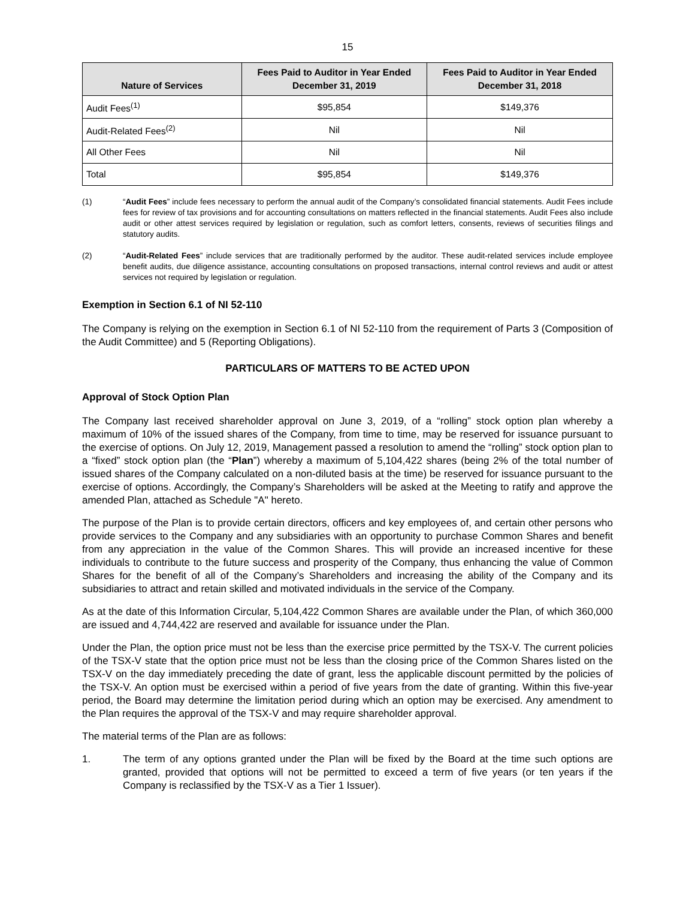15
| Nature of Services | Fees Paid to Auditor in Year Ended December 31, 2019 | Fees Paid to Auditor in Year Ended December 31, 2018 |
| --- | --- | --- |
| Audit Fees<sup>(1)</sup> | $95,854 | $149,376 |
| Audit-Related Fees<sup>(2)</sup> | Nil | Nil |
| All Other Fees | Nil | Nil |
| Total | $95,854 | $149,376 |
(1) “Audit Fees” include fees necessary to perform the annual audit of the Company’s consolidated financial statements. Audit Fees include fees for review of tax provisions and for accounting consultations on matters reflected in the financial statements. Audit Fees also include audit or other attest services required by legislation or regulation, such as comfort letters, consents, reviews of securities filings and statutory audits.
(2) “Audit-Related Fees” include services that are traditionally performed by the auditor. These audit-related services include employee benefit audits, due diligence assistance, accounting consultations on proposed transactions, internal control reviews and audit or attest services not required by legislation or regulation.
Exemption in Section 6.1 of NI 52-110
The Company is relying on the exemption in Section 6.1 of NI 52-110 from the requirement of Parts 3 (Composition of the Audit Committee) and 5 (Reporting Obligations).
PARTICULARS OF MATTERS TO BE ACTED UPON
Approval of Stock Option Plan
The Company last received shareholder approval on June 3, 2019, of a “rolling” stock option plan whereby a maximum of 10% of the issued shares of the Company, from time to time, may be reserved for issuance pursuant to the exercise of options. On July 12, 2019, Management passed a resolution to amend the “rolling” stock option plan to a “fixed” stock option plan (the “Plan”) whereby a maximum of 5,104,422 shares (being 2% of the total number of issued shares of the Company calculated on a non-diluted basis at the time) be reserved for issuance pursuant to the exercise of options. Accordingly, the Company’s Shareholders will be asked at the Meeting to ratify and approve the amended Plan, attached as Schedule "A" hereto.
The purpose of the Plan is to provide certain directors, officers and key employees of, and certain other persons who provide services to the Company and any subsidiaries with an opportunity to purchase Common Shares and benefit from any appreciation in the value of the Common Shares. This will provide an increased incentive for these individuals to contribute to the future success and prosperity of the Company, thus enhancing the value of Common Shares for the benefit of all of the Company’s Shareholders and increasing the ability of the Company and its subsidiaries to attract and retain skilled and motivated individuals in the service of the Company.
As at the date of this Information Circular, 5,104,422 Common Shares are available under the Plan, of which 360,000 are issued and 4,744,422 are reserved and available for issuance under the Plan.
Under the Plan, the option price must not be less than the exercise price permitted by the TSX-V. The current policies of the TSX-V state that the option price must not be less than the closing price of the Common Shares listed on the TSX-V on the day immediately preceding the date of grant, less the applicable discount permitted by the policies of the TSX-V. An option must be exercised within a period of five years from the date of granting. Within this five-year period, the Board may determine the limitation period during which an option may be exercised. Any amendment to the Plan requires the approval of the TSX-V and may require shareholder approval.
The material terms of the Plan are as follows:
1. The term of any options granted under the Plan will be fixed by the Board at the time such options are granted, provided that options will not be permitted to exceed a term of five years (or ten years if the Company is reclassified by the TSX-V as a Tier 1 Issuer).